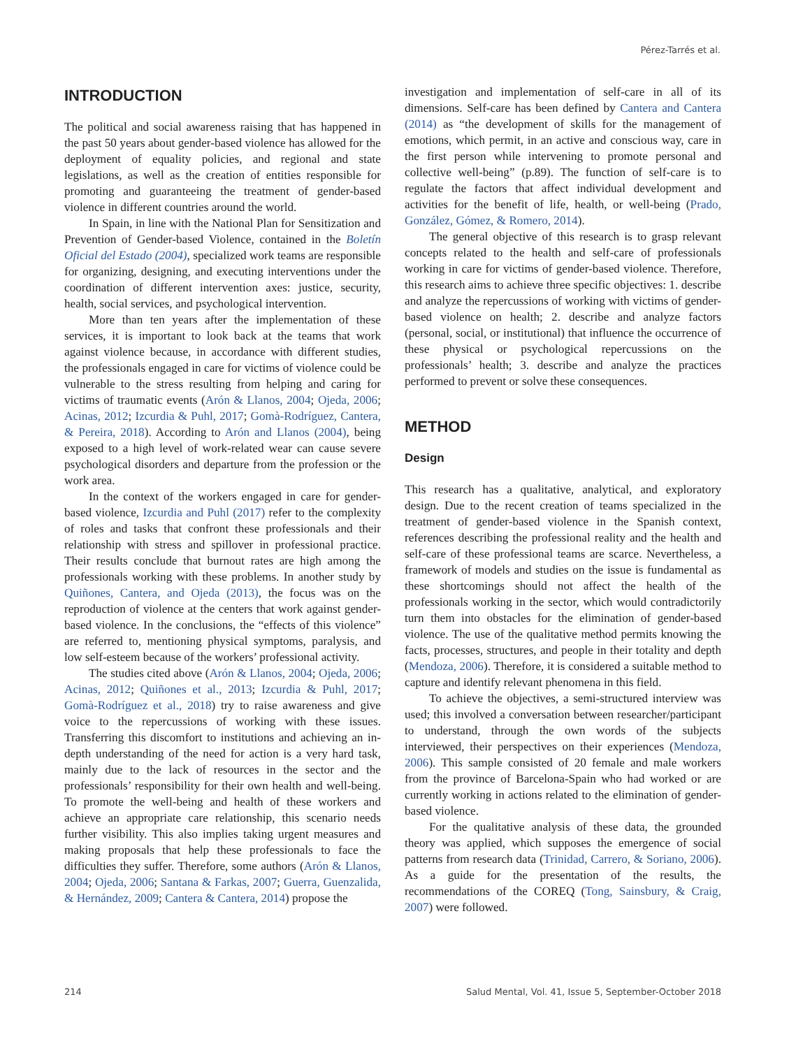Pérez-Tarrés et al.
INTRODUCTION
The political and social awareness raising that has happened in the past 50 years about gender-based violence has allowed for the deployment of equality policies, and regional and state legislations, as well as the creation of entities responsible for promoting and guaranteeing the treatment of gender-based violence in different countries around the world.
In Spain, in line with the National Plan for Sensitization and Prevention of Gender-based Violence, contained in the Boletín Oficial del Estado (2004), specialized work teams are responsible for organizing, designing, and executing interventions under the coordination of different intervention axes: justice, security, health, social services, and psychological intervention.
More than ten years after the implementation of these services, it is important to look back at the teams that work against violence because, in accordance with different studies, the professionals engaged in care for victims of violence could be vulnerable to the stress resulting from helping and caring for victims of traumatic events (Arón & Llanos, 2004; Ojeda, 2006; Acinas, 2012; Izcurdia & Puhl, 2017; Gomà-Rodríguez, Cantera, & Pereira, 2018). According to Arón and Llanos (2004), being exposed to a high level of work-related wear can cause severe psychological disorders and departure from the profession or the work area.
In the context of the workers engaged in care for gender-based violence, Izcurdia and Puhl (2017) refer to the complexity of roles and tasks that confront these professionals and their relationship with stress and spillover in professional practice. Their results conclude that burnout rates are high among the professionals working with these problems. In another study by Quiñones, Cantera, and Ojeda (2013), the focus was on the reproduction of violence at the centers that work against gender-based violence. In the conclusions, the “effects of this violence” are referred to, mentioning physical symptoms, paralysis, and low self-esteem because of the workers’ professional activity.
The studies cited above (Arón & Llanos, 2004; Ojeda, 2006; Acinas, 2012; Quiñones et al., 2013; Izcurdia & Puhl, 2017; Gomà-Rodríguez et al., 2018) try to raise awareness and give voice to the repercussions of working with these issues. Transferring this discomfort to institutions and achieving an in-depth understanding of the need for action is a very hard task, mainly due to the lack of resources in the sector and the professionals’ responsibility for their own health and well-being. To promote the well-being and health of these workers and achieve an appropriate care relationship, this scenario needs further visibility. This also implies taking urgent measures and making proposals that help these professionals to face the difficulties they suffer. Therefore, some authors (Arón & Llanos, 2004; Ojeda, 2006; Santana & Farkas, 2007; Guerra, Guenzalida, & Hernández, 2009; Cantera & Cantera, 2014) propose the
investigation and implementation of self-care in all of its dimensions. Self-care has been defined by Cantera and Cantera (2014) as “the development of skills for the management of emotions, which permit, in an active and conscious way, care in the first person while intervening to promote personal and collective well-being” (p.89). The function of self-care is to regulate the factors that affect individual development and activities for the benefit of life, health, or well-being (Prado, González, Gómez, & Romero, 2014).
The general objective of this research is to grasp relevant concepts related to the health and self-care of professionals working in care for victims of gender-based violence. Therefore, this research aims to achieve three specific objectives: 1. describe and analyze the repercussions of working with victims of gender-based violence on health; 2. describe and analyze factors (personal, social, or institutional) that influence the occurrence of these physical or psychological repercussions on the professionals’ health; 3. describe and analyze the practices performed to prevent or solve these consequences.
METHOD
Design
This research has a qualitative, analytical, and exploratory design. Due to the recent creation of teams specialized in the treatment of gender-based violence in the Spanish context, references describing the professional reality and the health and self-care of these professional teams are scarce. Nevertheless, a framework of models and studies on the issue is fundamental as these shortcomings should not affect the health of the professionals working in the sector, which would contradictorily turn them into obstacles for the elimination of gender-based violence. The use of the qualitative method permits knowing the facts, processes, structures, and people in their totality and depth (Mendoza, 2006). Therefore, it is considered a suitable method to capture and identify relevant phenomena in this field.
To achieve the objectives, a semi-structured interview was used; this involved a conversation between researcher/participant to understand, through the own words of the subjects interviewed, their perspectives on their experiences (Mendoza, 2006). This sample consisted of 20 female and male workers from the province of Barcelona-Spain who had worked or are currently working in actions related to the elimination of gender-based violence.
For the qualitative analysis of these data, the grounded theory was applied, which supposes the emergence of social patterns from research data (Trinidad, Carrero, & Soriano, 2006). As a guide for the presentation of the results, the recommendations of the COREQ (Tong, Sainsbury, & Craig, 2007) were followed.
214 Salud Mental, Vol. 41, Issue 5, September-October 2018